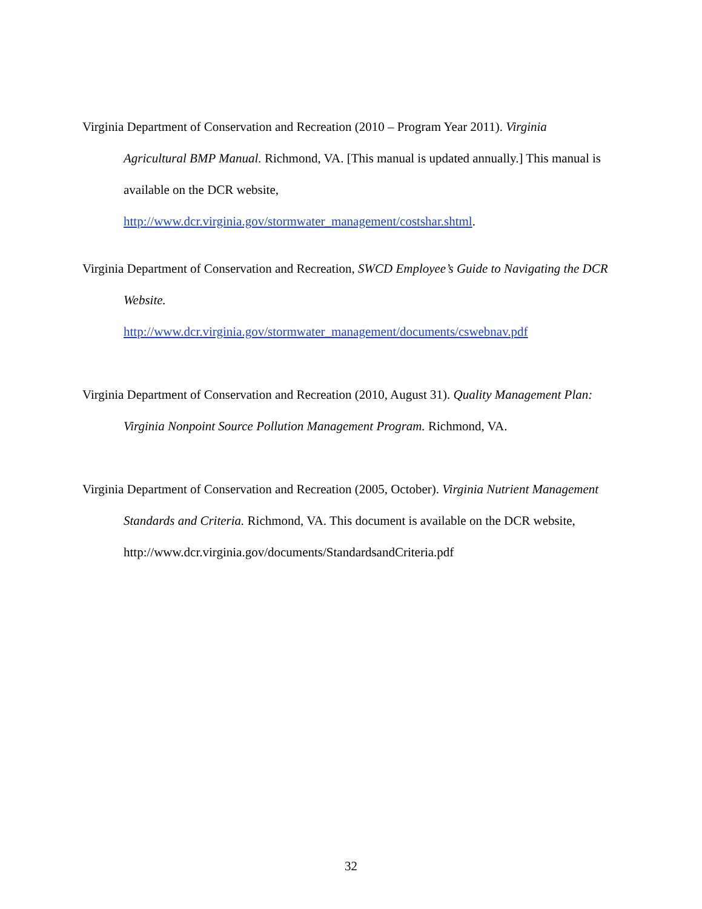Virginia Department of Conservation and Recreation (2010 – Program Year 2011). Virginia Agricultural BMP Manual. Richmond, VA. [This manual is updated annually.] This manual is available on the DCR website,
http://www.dcr.virginia.gov/stormwater_management/costshar.shtml.
Virginia Department of Conservation and Recreation, SWCD Employee’s Guide to Navigating the DCR Website.
http://www.dcr.virginia.gov/stormwater_management/documents/cswebnav.pdf
Virginia Department of Conservation and Recreation (2010, August 31). Quality Management Plan: Virginia Nonpoint Source Pollution Management Program. Richmond, VA.
Virginia Department of Conservation and Recreation (2005, October). Virginia Nutrient Management Standards and Criteria. Richmond, VA. This document is available on the DCR website, http://www.dcr.virginia.gov/documents/StandardsandCriteria.pdf
32